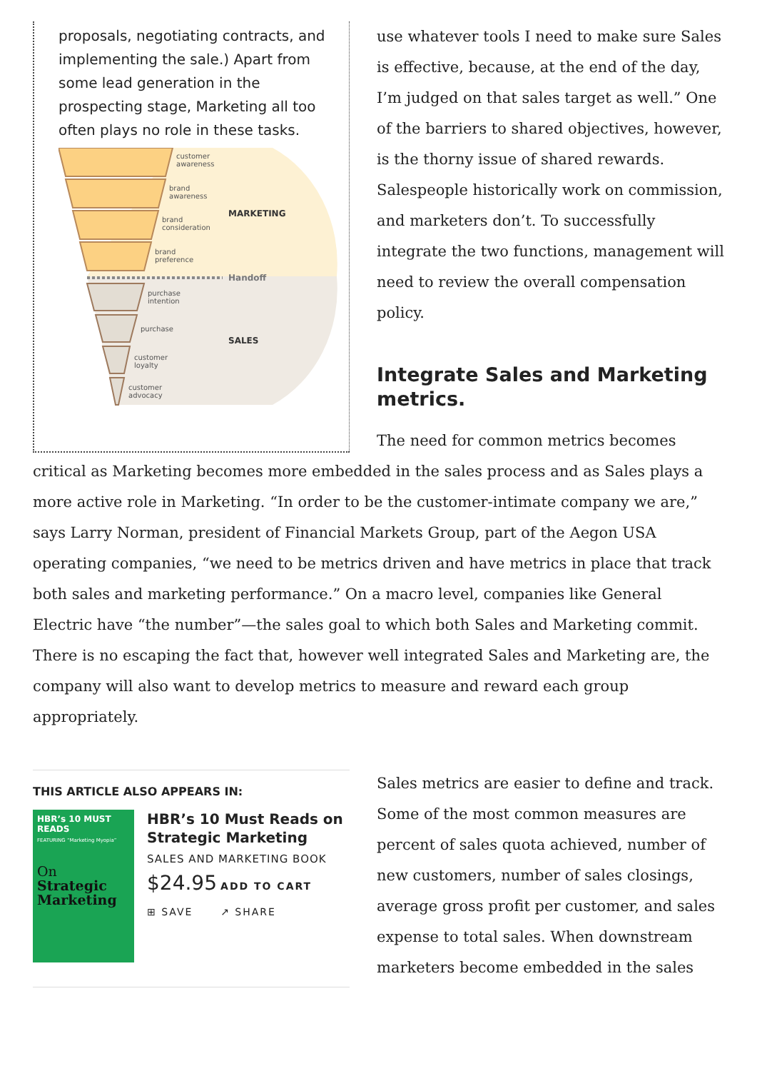proposals, negotiating contracts, and implementing the sale.) Apart from some lead generation in the prospecting stage, Marketing all too often plays no role in these tasks.
customer
awareness
brand
awareness
brand
consideration
brand
preference
MARKETING
Handoff
purchase
intention
purchase
customer
loyalty
customer
advocacy
SALES
use whatever tools I need to make sure Sales is effective, because, at the end of the day, I’m judged on that sales target as well.” One of the barriers to shared objectives, however, is the thorny issue of shared rewards. Salespeople historically work on commission, and marketers don’t. To successfully integrate the two functions, management will need to review the overall compensation policy.
Integrate Sales and Marketing metrics.
The need for common metrics becomes critical as Marketing becomes more embedded in the sales process and as Sales plays a more active role in Marketing. “In order to be the customer-intimate company we are,” says Larry Norman, president of Financial Markets Group, part of the Aegon USA operating companies, “we need to be metrics driven and have metrics in place that track both sales and marketing performance.” On a macro level, companies like General Electric have “the number”—the sales goal to which both Sales and Marketing commit. There is no escaping the fact that, however well integrated Sales and Marketing are, the company will also want to develop metrics to measure and reward each group appropriately.
THIS ARTICLE ALSO APPEARS IN:
HBR’s 10 MUST READS
FEATURING “Marketing Myopia”
On Strategic Marketing
HBR’s 10 Must Reads on Strategic Marketing
SALES AND MARKETING BOOK
$24.95 ADD TO CART
⊞ SAVE ↗ SHARE
Sales metrics are easier to define and track. Some of the most common measures are percent of sales quota achieved, number of new customers, number of sales closings, average gross profit per customer, and sales expense to total sales. When downstream marketers become embedded in the sales